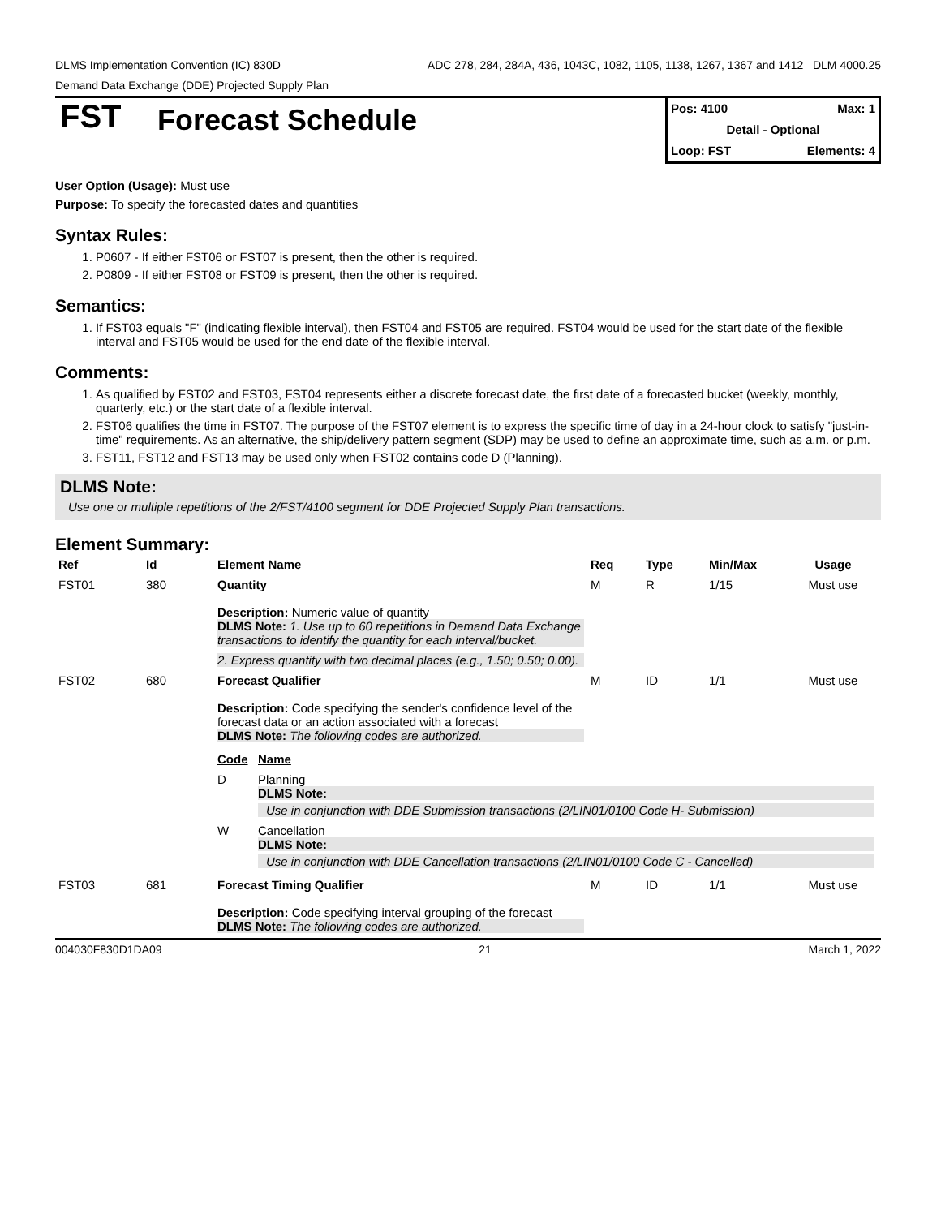DLMS Implementation Convention (IC) 830D ADC 278, 284, 284A, 436, 1043C, 1082, 1105, 1138, 1267, 1367 and 1412 DLM 4000.25
Demand Data Exchange (DDE) Projected Supply Plan
FST
Forecast Schedule
Pos: 4100 Max: 1
Detail - Optional
Loop: FST Elements: 4
User Option (Usage): Must use
Purpose: To specify the forecasted dates and quantities
Syntax Rules:
1. P0607 - If either FST06 or FST07 is present, then the other is required.
2. P0809 - If either FST08 or FST09 is present, then the other is required.
Semantics:
1. If FST03 equals "F" (indicating flexible interval), then FST04 and FST05 are required. FST04 would be used for the start date of the flexible interval and FST05 would be used for the end date of the flexible interval.
Comments:
1. As qualified by FST02 and FST03, FST04 represents either a discrete forecast date, the first date of a forecasted bucket (weekly, monthly, quarterly, etc.) or the start date of a flexible interval.
2. FST06 qualifies the time in FST07. The purpose of the FST07 element is to express the specific time of day in a 24-hour clock to satisfy "just-in-time" requirements. As an alternative, the ship/delivery pattern segment (SDP) may be used to define an approximate time, such as a.m. or p.m.
3. FST11, FST12 and FST13 may be used only when FST02 contains code D (Planning).
DLMS Note:
Use one or multiple repetitions of the 2/FST/4100 segment for DDE Projected Supply Plan transactions.
Element Summary:
| Ref | Id | Element Name | Req | Type | Min/Max | Usage |
| --- | --- | --- | --- | --- | --- | --- |
| FST01 | 380 | Quantity Description: Numeric value of quantity DLMS Note: 1. Use up to 60 repetitions in Demand Data Exchange transactions to identify the quantity for each interval/bucket. 2. Express quantity with two decimal places (e.g., 1.50; 0.50; 0.00). | M | R | 1/15 | Must use |
| FST02 | 680 | Forecast Qualifier Description: Code specifying the sender's confidence level of the forecast data or an action associated with a forecast DLMS Note: The following codes are authorized. | M | ID | 1/1 | Must use |
| | | / Code / Name / / --- / --- / / D / Planning DLMS Note: Use in conjunction with DDE Submission transactions (2/LIN01/0100 Code H- Submission) / / W / Cancellation DLMS Note: Use in conjunction with DDE Cancellation transactions (2/LIN01/0100 Code C - Cancelled) / | | | | |
| FST03 | 681 | Forecast Timing Qualifier Description: Code specifying interval grouping of the forecast DLMS Note: The following codes are authorized. | M | ID | 1/1 | Must use |
004030F830D1DA09 21 March 1, 2022